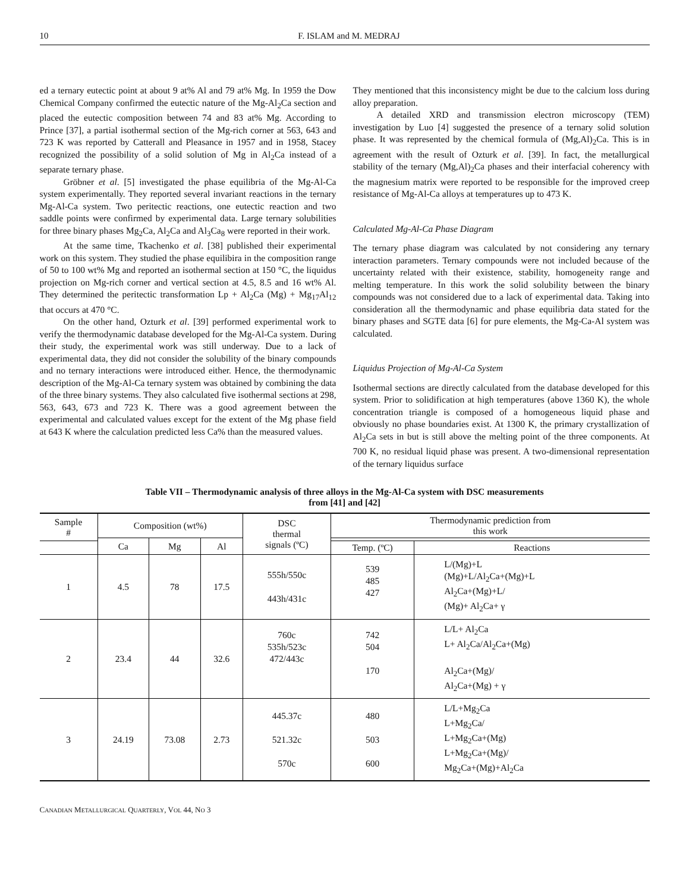10 F. ISLAM and M. MEDRAJ
ed a ternary eutectic point at about 9 at% Al and 79 at% Mg. In 1959 the Dow Chemical Company confirmed the eutectic nature of the Mg-Al<sub>2</sub>Ca section and placed the eutectic composition between 74 and 83 at% Mg. According to Prince [37], a partial isothermal section of the Mg-rich corner at 563, 643 and 723 K was reported by Catterall and Pleasance in 1957 and in 1958, Stacey recognized the possibility of a solid solution of Mg in Al<sub>2</sub>Ca instead of a separate ternary phase.
Gröbner et al. [5] investigated the phase equilibria of the Mg-Al-Ca system experimentally. They reported several invariant reactions in the ternary Mg-Al-Ca system. Two peritectic reactions, one eutectic reaction and two saddle points were confirmed by experimental data. Large ternary solubilities for three binary phases Mg<sub>2</sub>Ca, Al<sub>2</sub>Ca and Al<sub>3</sub>Ca<sub>8</sub> were reported in their work.
At the same time, Tkachenko et al. [38] published their experimental work on this system. They studied the phase equilibira in the composition range of 50 to 100 wt% Mg and reported an isothermal section at 150 °C, the liquidus projection on Mg-rich corner and vertical section at 4.5, 8.5 and 16 wt% Al. They determined the peritectic transformation Lp + Al<sub>2</sub>Ca (Mg) + Mg<sub>17</sub>Al<sub>12</sub> that occurs at 470 °C.
On the other hand, Ozturk et al. [39] performed experimental work to verify the thermodynamic database developed for the Mg-Al-Ca system. During their study, the experimental work was still underway. Due to a lack of experimental data, they did not consider the solubility of the binary compounds and no ternary interactions were introduced either. Hence, the thermodynamic description of the Mg-Al-Ca ternary system was obtained by combining the data of the three binary systems. They also calculated five isothermal sections at 298, 563, 643, 673 and 723 K. There was a good agreement between the experimental and calculated values except for the extent of the Mg phase field at 643 K where the calculation predicted less Ca% than the measured values.
They mentioned that this inconsistency might be due to the calcium loss during alloy preparation.
A detailed XRD and transmission electron microscopy (TEM) investigation by Luo [4] suggested the presence of a ternary solid solution phase. It was represented by the chemical formula of (Mg,Al)<sub>2</sub>Ca. This is in agreement with the result of Ozturk et al. [39]. In fact, the metallurgical stability of the ternary (Mg,Al)<sub>2</sub>Ca phases and their interfacial coherency with the magnesium matrix were reported to be responsible for the improved creep resistance of Mg-Al-Ca alloys at temperatures up to 473 K.
Calculated Mg-Al-Ca Phase Diagram
The ternary phase diagram was calculated by not considering any ternary interaction parameters. Ternary compounds were not included because of the uncertainty related with their existence, stability, homogeneity range and melting temperature. In this work the solid solubility between the binary compounds was not considered due to a lack of experimental data. Taking into consideration all the thermodynamic and phase equilibria data stated for the binary phases and SGTE data [6] for pure elements, the Mg-Ca-Al system was calculated.
Liquidus Projection of Mg-Al-Ca System
Isothermal sections are directly calculated from the database developed for this system. Prior to solidification at high temperatures (above 1360 K), the whole concentration triangle is composed of a homogeneous liquid phase and obviously no phase boundaries exist. At 1300 K, the primary crystallization of Al<sub>2</sub>Ca sets in but is still above the melting point of the three components. At 700 K, no residual liquid phase was present. A two-dimensional representation of the ternary liquidus surface
Table VII – Thermodynamic analysis of three alloys in the Mg-Al-Ca system with DSC measurements
from [41] and [42]
| Sample # | Composition (wt%) | | | DSC thermal signals (ºC) | Thermodynamic prediction from this work | |
| --- | --- | --- | --- | --- | --- | --- |
| | Ca | Mg | Al | | | |
| | | | | | Temp. (ºC) | Reactions |
| 1 | 4.5 | 78 | 17.5 | 555h/550c 443h/431c | 539 485 427 | L/(Mg)+L (Mg)+L/Al<sub>2</sub>Ca+(Mg)+L Al<sub>2</sub>Ca+(Mg)+L/ (Mg)+ Al<sub>2</sub>Ca+ γ |
| 2 | 23.4 | 44 | 32.6 | 760c 535h/523c 472/443c | 742 504 170 | L/L+ Al<sub>2</sub>Ca L+ Al<sub>2</sub>Ca/Al<sub>2</sub>Ca+(Mg) Al<sub>2</sub>Ca+(Mg)/ Al<sub>2</sub>Ca+(Mg) + γ |
| 3 | 24.19 | 73.08 | 2.73 | 445.37c 521.32c 570c | 480 503 600 | L/L+Mg<sub>2</sub>Ca L+Mg<sub>2</sub>Ca/ L+Mg<sub>2</sub>Ca+(Mg) L+Mg<sub>2</sub>Ca+(Mg)/ Mg<sub>2</sub>Ca+(Mg)+Al<sub>2</sub>Ca |
CANADIAN METALLURGICAL QUARTERLY, VOL 44, NO 3